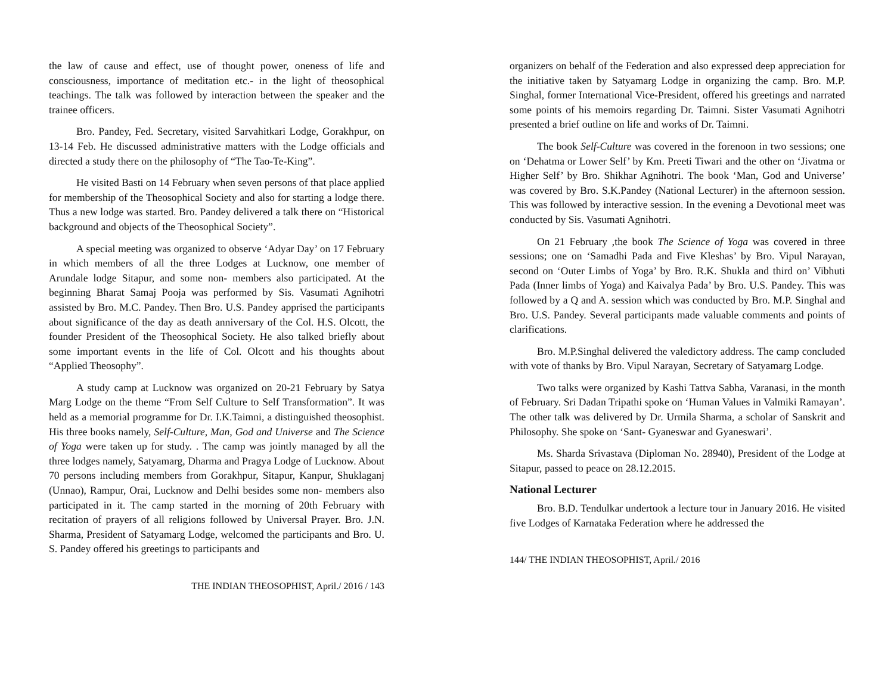the law of cause and effect, use of thought power, oneness of life and consciousness, importance of meditation etc.- in the light of theosophical teachings. The talk was followed by interaction between the speaker and the trainee officers.
Bro. Pandey, Fed. Secretary, visited Sarvahitkari Lodge, Gorakhpur, on 13-14 Feb. He discussed administrative matters with the Lodge officials and directed a study there on the philosophy of “The Tao-Te-King”.
He visited Basti on 14 February when seven persons of that place applied for membership of the Theosophical Society and also for starting a lodge there. Thus a new lodge was started. Bro. Pandey delivered a talk there on “Historical background and objects of the Theosophical Society”.
A special meeting was organized to observe ‘Adyar Day’ on 17 February in which members of all the three Lodges at Lucknow, one member of Arundale lodge Sitapur, and some non- members also participated. At the beginning Bharat Samaj Pooja was performed by Sis. Vasumati Agnihotri assisted by Bro. M.C. Pandey. Then Bro. U.S. Pandey apprised the participants about significance of the day as death anniversary of the Col. H.S. Olcott, the founder President of the Theosophical Society. He also talked briefly about some important events in the life of Col. Olcott and his thoughts about “Applied Theosophy”.
A study camp at Lucknow was organized on 20-21 February by Satya Marg Lodge on the theme “From Self Culture to Self Transformation”. It was held as a memorial programme for Dr. I.K.Taimni, a distinguished theosophist. His three books namely, Self-Culture, Man, God and Universe and The Science of Yoga were taken up for study. . The camp was jointly managed by all the three lodges namely, Satyamarg, Dharma and Pragya Lodge of Lucknow. About 70 persons including members from Gorakhpur, Sitapur, Kanpur, Shuklaganj (Unnao), Rampur, Orai, Lucknow and Delhi besides some non- members also participated in it. The camp started in the morning of 20th February with recitation of prayers of all religions followed by Universal Prayer. Bro. J.N. Sharma, President of Satyamarg Lodge, welcomed the participants and Bro. U. S. Pandey offered his greetings to participants and
THE INDIAN THEOSOPHIST, April./ 2016 / 143
organizers on behalf of the Federation and also expressed deep appreciation for the initiative taken by Satyamarg Lodge in organizing the camp. Bro. M.P. Singhal, former International Vice-President, offered his greetings and narrated some points of his memoirs regarding Dr. Taimni. Sister Vasumati Agnihotri presented a brief outline on life and works of Dr. Taimni.
The book Self-Culture was covered in the forenoon in two sessions; one on ‘Dehatma or Lower Self’ by Km. Preeti Tiwari and the other on ‘Jivatma or Higher Self’ by Bro. Shikhar Agnihotri. The book ‘Man, God and Universe’ was covered by Bro. S.K.Pandey (National Lecturer) in the afternoon session. This was followed by interactive session. In the evening a Devotional meet was conducted by Sis. Vasumati Agnihotri.
On 21 February ,the book The Science of Yoga was covered in three sessions; one on ‘Samadhi Pada and Five Kleshas’ by Bro. Vipul Narayan, second on ‘Outer Limbs of Yoga’ by Bro. R.K. Shukla and third on’ Vibhuti Pada (Inner limbs of Yoga) and Kaivalya Pada’ by Bro. U.S. Pandey. This was followed by a Q and A. session which was conducted by Bro. M.P. Singhal and Bro. U.S. Pandey. Several participants made valuable comments and points of clarifications.
Bro. M.P.Singhal delivered the valedictory address. The camp concluded with vote of thanks by Bro. Vipul Narayan, Secretary of Satyamarg Lodge.
Two talks were organized by Kashi Tattva Sabha, Varanasi, in the month of February. Sri Dadan Tripathi spoke on ‘Human Values in Valmiki Ramayan’. The other talk was delivered by Dr. Urmila Sharma, a scholar of Sanskrit and Philosophy. She spoke on ‘Sant- Gyaneswar and Gyaneswari’.
Ms. Sharda Srivastava (Diploman No. 28940), President of the Lodge at Sitapur, passed to peace on 28.12.2015.
National Lecturer
Bro. B.D. Tendulkar undertook a lecture tour in January 2016. He visited five Lodges of Karnataka Federation where he addressed the
144/ THE INDIAN THEOSOPHIST, April./ 2016